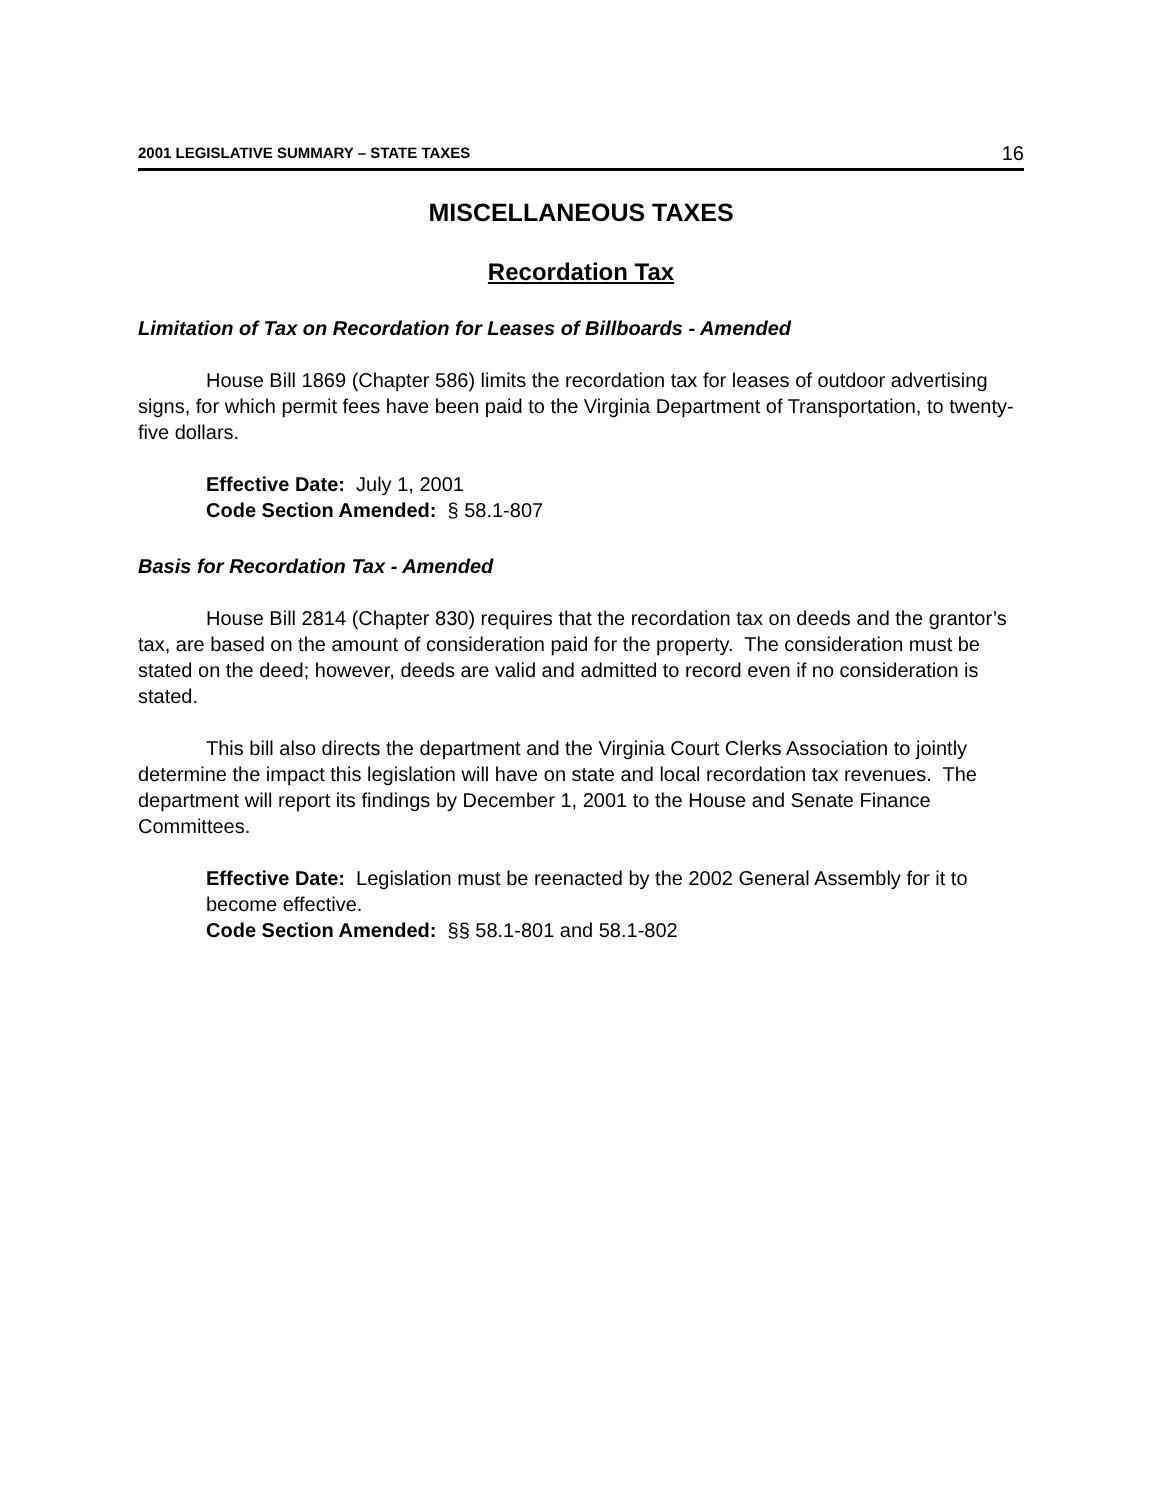2001 LEGISLATIVE SUMMARY – STATE TAXES 16
MISCELLANEOUS TAXES
Recordation Tax
Limitation of Tax on Recordation for Leases of Billboards - Amended
House Bill 1869 (Chapter 586) limits the recordation tax for leases of outdoor advertising signs, for which permit fees have been paid to the Virginia Department of Transportation, to twenty-five dollars.
Effective Date: July 1, 2001
Code Section Amended: § 58.1-807
Basis for Recordation Tax - Amended
House Bill 2814 (Chapter 830) requires that the recordation tax on deeds and the grantor’s tax, are based on the amount of consideration paid for the property. The consideration must be stated on the deed; however, deeds are valid and admitted to record even if no consideration is stated.
This bill also directs the department and the Virginia Court Clerks Association to jointly determine the impact this legislation will have on state and local recordation tax revenues. The department will report its findings by December 1, 2001 to the House and Senate Finance Committees.
Effective Date: Legislation must be reenacted by the 2002 General Assembly for it to become effective.
Code Section Amended: §§ 58.1-801 and 58.1-802